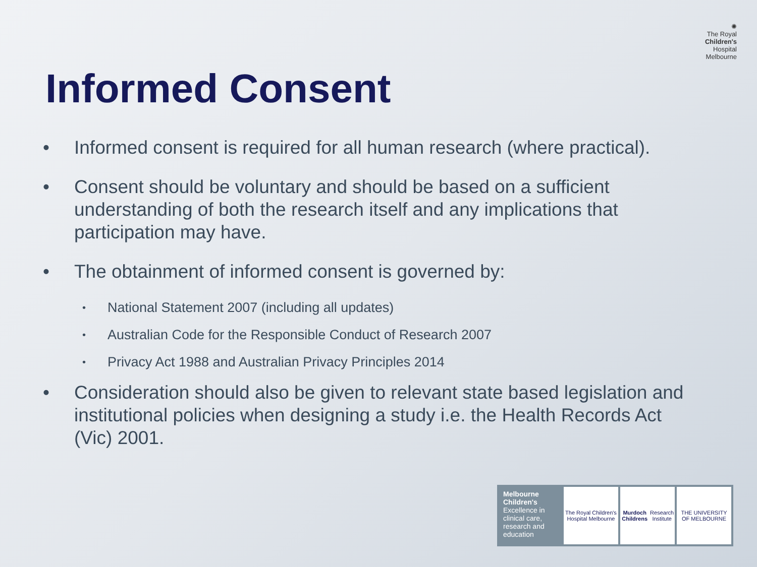Informed Consent
✺
The Royal
Children's
Hospital
Melbourne
• Informed consent is required for all human research (where practical).
• Consent should be voluntary and should be based on a sufficient understanding of both the research itself and any implications that participation may have.
• The obtainment of informed consent is governed by:
• National Statement 2007 (including all updates)
• Australian Code for the Responsible Conduct of Research 2007
• Privacy Act 1988 and Australian Privacy Principles 2014
• Consideration should also be given to relevant state based legislation and institutional policies when designing a study i.e. the Health Records Act (Vic) 2001.
Melbourne Children's
Excellence in clinical care, research and education
The Royal Children's Hospital Melbourne
Murdoch Childrens Research Institute
THE UNIVERSITY OF MELBOURNE